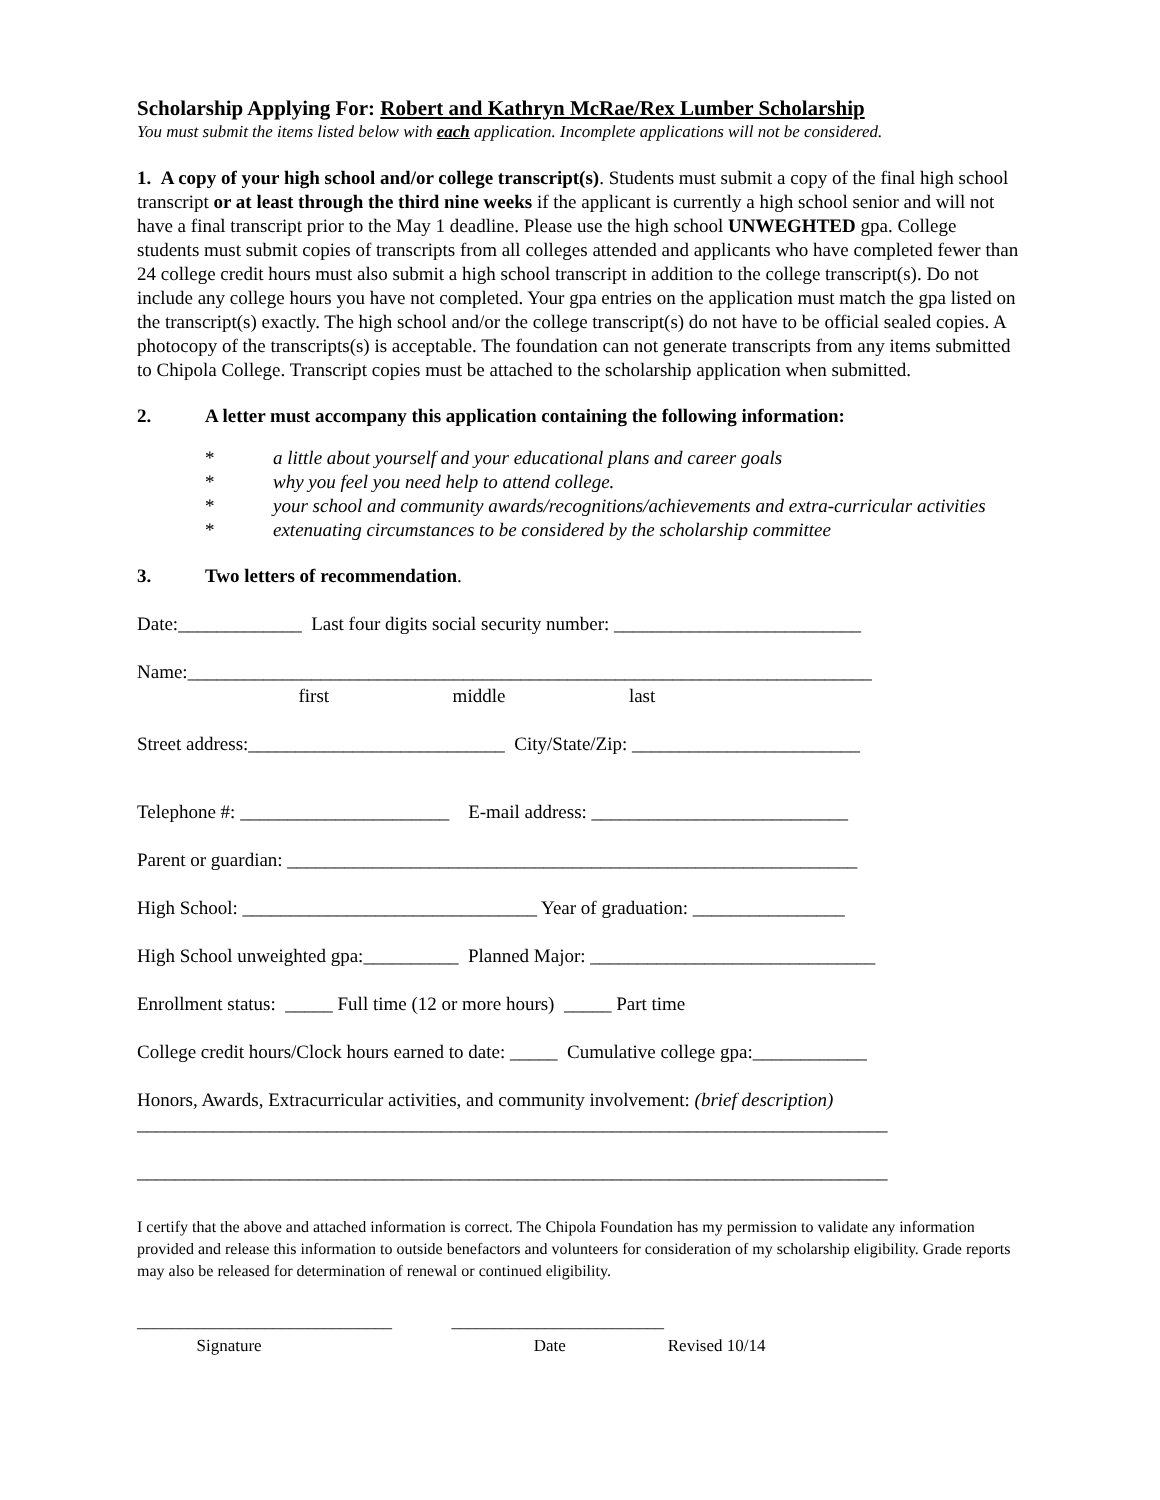Scholarship Applying For: Robert and Kathryn McRae/Rex Lumber Scholarship
You must submit the items listed below with each application. Incomplete applications will not be considered.
1. A copy of your high school and/or college transcript(s). Students must submit a copy of the final high school transcript or at least through the third nine weeks if the applicant is currently a high school senior and will not have a final transcript prior to the May 1 deadline. Please use the high school UNWEGHTED gpa. College students must submit copies of transcripts from all colleges attended and applicants who have completed fewer than 24 college credit hours must also submit a high school transcript in addition to the college transcript(s). Do not include any college hours you have not completed. Your gpa entries on the application must match the gpa listed on the transcript(s) exactly. The high school and/or the college transcript(s) do not have to be official sealed copies. A photocopy of the transcripts(s) is acceptable. The foundation can not generate transcripts from any items submitted to Chipola College. Transcript copies must be attached to the scholarship application when submitted.
2. A letter must accompany this application containing the following information:
* a little about yourself and your educational plans and career goals
* why you feel you need help to attend college.
* your school and community awards/recognitions/achievements and extra-curricular activities
* extenuating circumstances to be considered by the scholarship committee
3. Two letters of recommendation.
Date:_____________ Last four digits social security number: __________________________
Name:________________________________________________________________________
first middle last
Street address:___________________________ City/State/Zip: ________________________
Telephone #: ______________________ E-mail address: ___________________________
Parent or guardian: ____________________________________________________________
High School: _______________________________ Year of graduation: ________________
High School unweighted gpa:__________ Planned Major: ______________________________
Enrollment status: _____ Full time (12 or more hours) _____ Part time
College credit hours/Clock hours earned to date: _____ Cumulative college gpa:____________
Honors, Awards, Extracurricular activities, and community involvement: (brief description)
_______________________________________________________________________________
_______________________________________________________________________________
I certify that the above and attached information is correct. The Chipola Foundation has my permission to validate any information provided and release this information to outside benefactors and volunteers for consideration of my scholarship eligibility. Grade reports may also be released for determination of renewal or continued eligibility.
______________________________ _________________________
Signature Date Revised 10/14